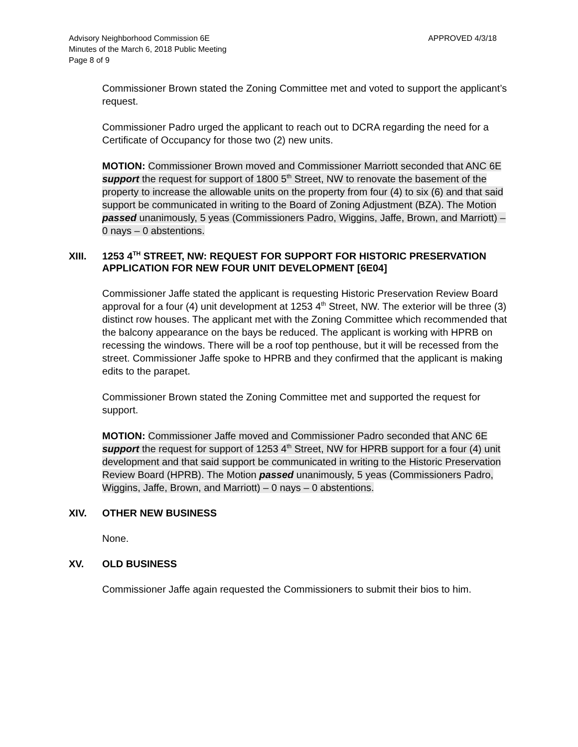Advisory Neighborhood Commission 6E
Minutes of the March 6, 2018 Public Meeting
Page 8 of 9
APPROVED 4/3/18
Commissioner Brown stated the Zoning Committee met and voted to support the applicant’s request.
Commissioner Padro urged the applicant to reach out to DCRA regarding the need for a Certificate of Occupancy for those two (2) new units.
MOTION: Commissioner Brown moved and Commissioner Marriott seconded that ANC 6E support the request for support of 1800 5<sup>th</sup> Street, NW to renovate the basement of the property to increase the allowable units on the property from four (4) to six (6) and that said support be communicated in writing to the Board of Zoning Adjustment (BZA). The Motion passed unanimously, 5 yeas (Commissioners Padro, Wiggins, Jaffe, Brown, and Marriott) – 0 nays – 0 abstentions.
XIII. 1253 4<sup>TH</sup> STREET, NW: REQUEST FOR SUPPORT FOR HISTORIC PRESERVATION APPLICATION FOR NEW FOUR UNIT DEVELOPMENT [6E04]
Commissioner Jaffe stated the applicant is requesting Historic Preservation Review Board approval for a four (4) unit development at 1253 4<sup>th</sup> Street, NW. The exterior will be three (3) distinct row houses. The applicant met with the Zoning Committee which recommended that the balcony appearance on the bays be reduced. The applicant is working with HPRB on recessing the windows. There will be a roof top penthouse, but it will be recessed from the street. Commissioner Jaffe spoke to HPRB and they confirmed that the applicant is making edits to the parapet.
Commissioner Brown stated the Zoning Committee met and supported the request for support.
MOTION: Commissioner Jaffe moved and Commissioner Padro seconded that ANC 6E support the request for support of 1253 4<sup>th</sup> Street, NW for HPRB support for a four (4) unit development and that said support be communicated in writing to the Historic Preservation Review Board (HPRB). The Motion passed unanimously, 5 yeas (Commissioners Padro, Wiggins, Jaffe, Brown, and Marriott) – 0 nays – 0 abstentions.
XIV. OTHER NEW BUSINESS
None.
XV. OLD BUSINESS
Commissioner Jaffe again requested the Commissioners to submit their bios to him.